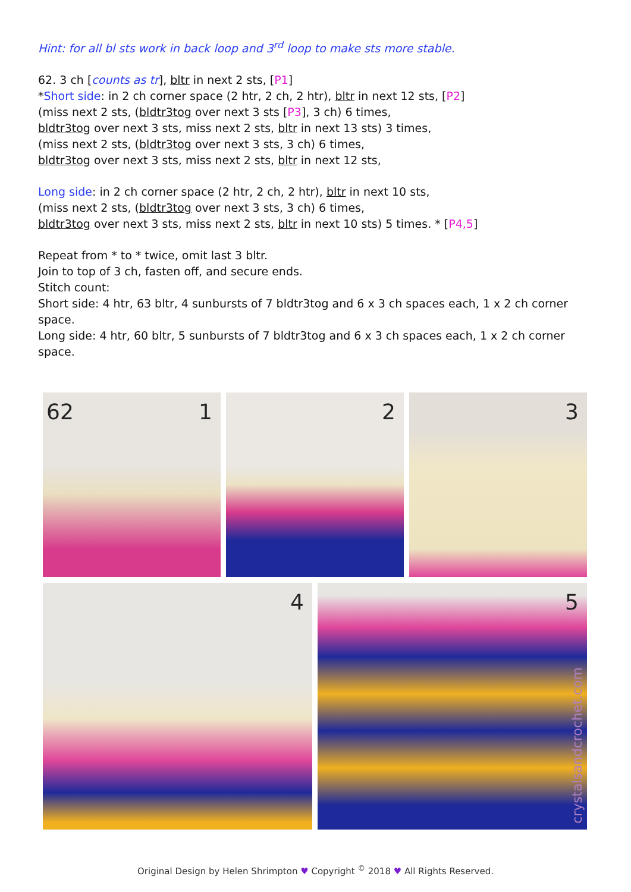Hint: for all bl sts work in back loop and 3<sup>rd</sup> loop to make sts more stable.
62. 3 ch [counts as tr], bltr in next 2 sts, [P1]
*Short side: in 2 ch corner space (2 htr, 2 ch, 2 htr), bltr in next 12 sts, [P2]
(miss next 2 sts, (bldtr3tog over next 3 sts [P3], 3 ch) 6 times,
bldtr3tog over next 3 sts, miss next 2 sts, bltr in next 13 sts) 3 times,
(miss next 2 sts, (bldtr3tog over next 3 sts, 3 ch) 6 times,
bldtr3tog over next 3 sts, miss next 2 sts, bltr in next 12 sts,
Long side: in 2 ch corner space (2 htr, 2 ch, 2 htr), bltr in next 10 sts,
(miss next 2 sts, (bldtr3tog over next 3 sts, 3 ch) 6 times,
bldtr3tog over next 3 sts, miss next 2 sts, bltr in next 10 sts) 5 times. * [P4,5]
Repeat from * to * twice, omit last 3 bltr.
Join to top of 3 ch, fasten off, and secure ends.
Stitch count:
Short side: 4 htr, 63 bltr, 4 sunbursts of 7 bldtr3tog and 6 x 3 ch spaces each, 1 x 2 ch corner space.
Long side: 4 htr, 60 bltr, 5 sunbursts of 7 bldtr3tog and 6 x 3 ch spaces each, 1 x 2 ch corner space.
62 1
2
3
4
5
crystalsandcrochet.com
Original Design by Helen Shrimpton ♥ Copyright <sup>©</sup> 2018 ♥ All Rights Reserved.